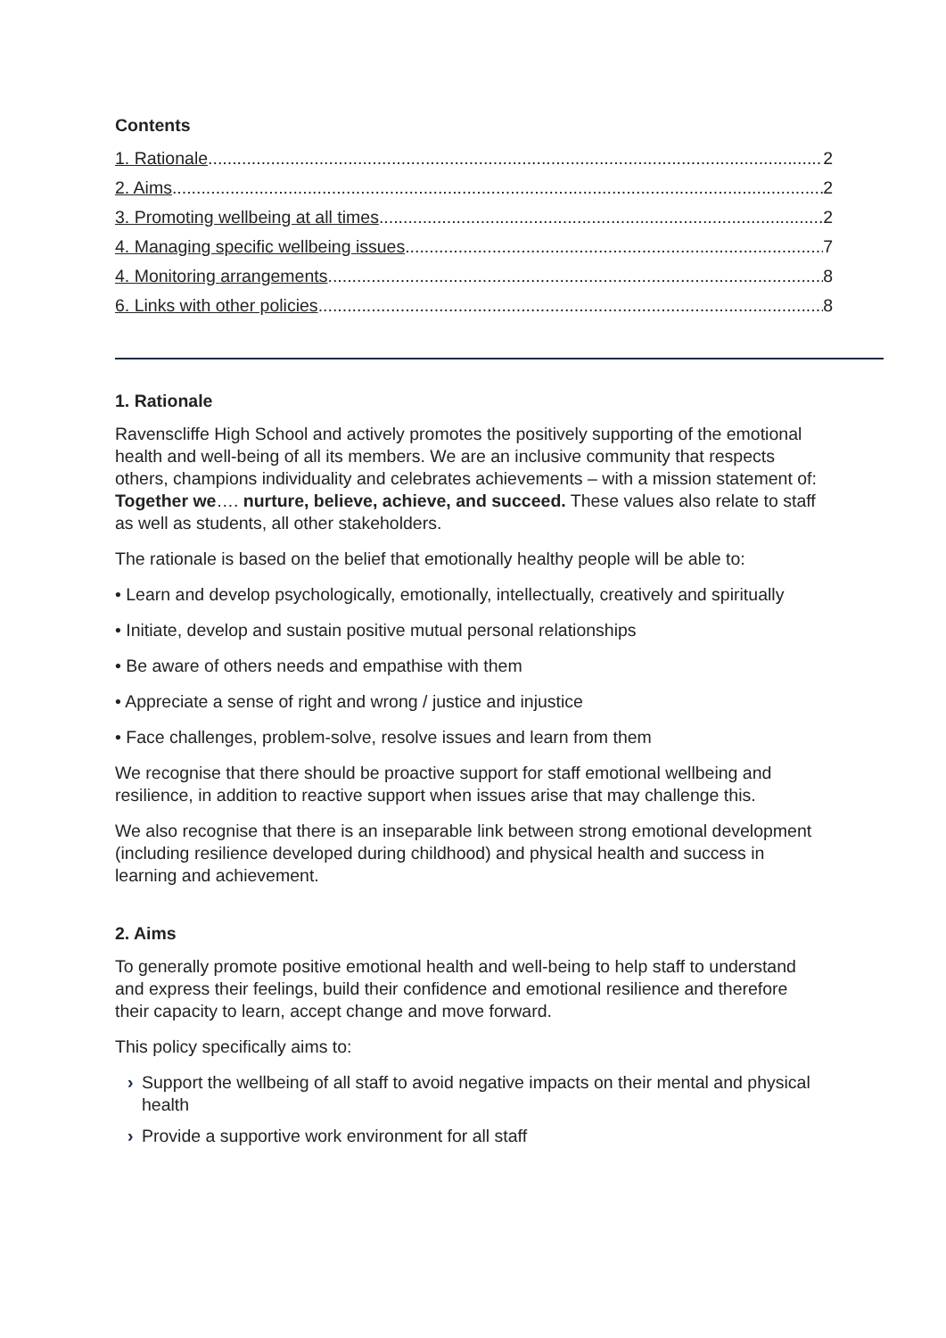Contents
1. Rationale 2
2. Aims 2
3. Promoting wellbeing at all times 2
4. Managing specific wellbeing issues 7
4. Monitoring arrangements 8
6. Links with other policies 8
1. Rationale
Ravenscliffe High School and actively promotes the positively supporting of the emotional health and well-being of all its members. We are an inclusive community that respects others, champions individuality and celebrates achievements – with a mission statement of: Together we…. nurture, believe, achieve, and succeed. These values also relate to staff as well as students, all other stakeholders.
The rationale is based on the belief that emotionally healthy people will be able to:
• Learn and develop psychologically, emotionally, intellectually, creatively and spiritually
• Initiate, develop and sustain positive mutual personal relationships
• Be aware of others needs and empathise with them
• Appreciate a sense of right and wrong / justice and injustice
• Face challenges, problem-solve, resolve issues and learn from them
We recognise that there should be proactive support for staff emotional wellbeing and resilience, in addition to reactive support when issues arise that may challenge this.
We also recognise that there is an inseparable link between strong emotional development (including resilience developed during childhood) and physical health and success in learning and achievement.
2. Aims
To generally promote positive emotional health and well-being to help staff to understand and express their feelings, build their confidence and emotional resilience and therefore their capacity to learn, accept change and move forward.
This policy specifically aims to:
› Support the wellbeing of all staff to avoid negative impacts on their mental and physical health
› Provide a supportive work environment for all staff